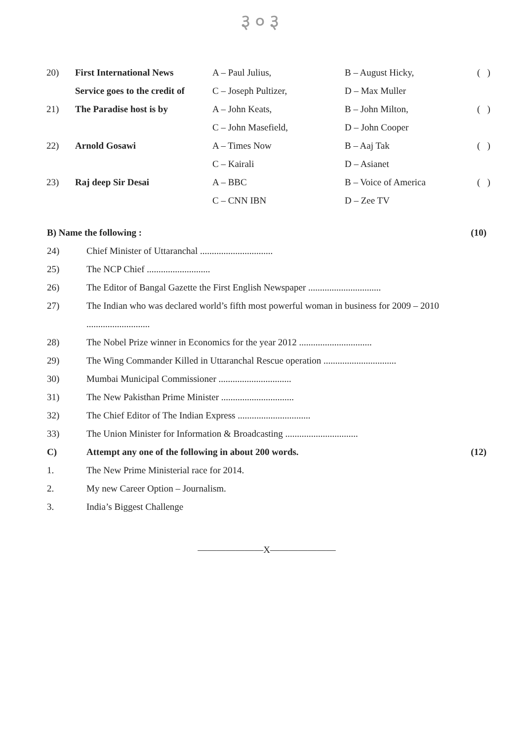३०३
| 20) | First International News | A – Paul Julius, | B – August Hicky, | ( ) |
| | Service goes to the credit of | C – Joseph Pultizer, | D – Max Muller | |
| 21) | The Paradise host is by | A – John Keats, | B – John Milton, | ( ) |
| | | C – John Masefield, | D – John Cooper | |
| 22) | Arnold Gosawi | A – Times Now | B – Aaj Tak | ( ) |
| | | C – Kairali | D – Asianet | |
| 23) | Raj deep Sir Desai | A – BBC | B – Voice of America | ( ) |
| | | C – CNN IBN | D – Zee TV | |
B) Name the following : (10)
24) Chief Minister of Uttaranchal ...............................
25) The NCP Chief ...........................
26) The Editor of Bangal Gazette the First English Newspaper ...............................
27) The Indian who was declared world’s fifth most powerful woman in business for 2009 – 2010
...........................
28) The Nobel Prize winner in Economics for the year 2012 ...............................
29) The Wing Commander Killed in Uttaranchal Rescue operation ...............................
30) Mumbai Municipal Commissioner ...............................
31) The New Pakisthan Prime Minister ...............................
32) The Chief Editor of The Indian Express ...............................
33) The Union Minister for Information & Broadcasting ...............................
C) Attempt any one of the following in about 200 words. (12)
1. The New Prime Ministerial race for 2014.
2. My new Career Option – Journalism.
3. India’s Biggest Challenge
———————X———————